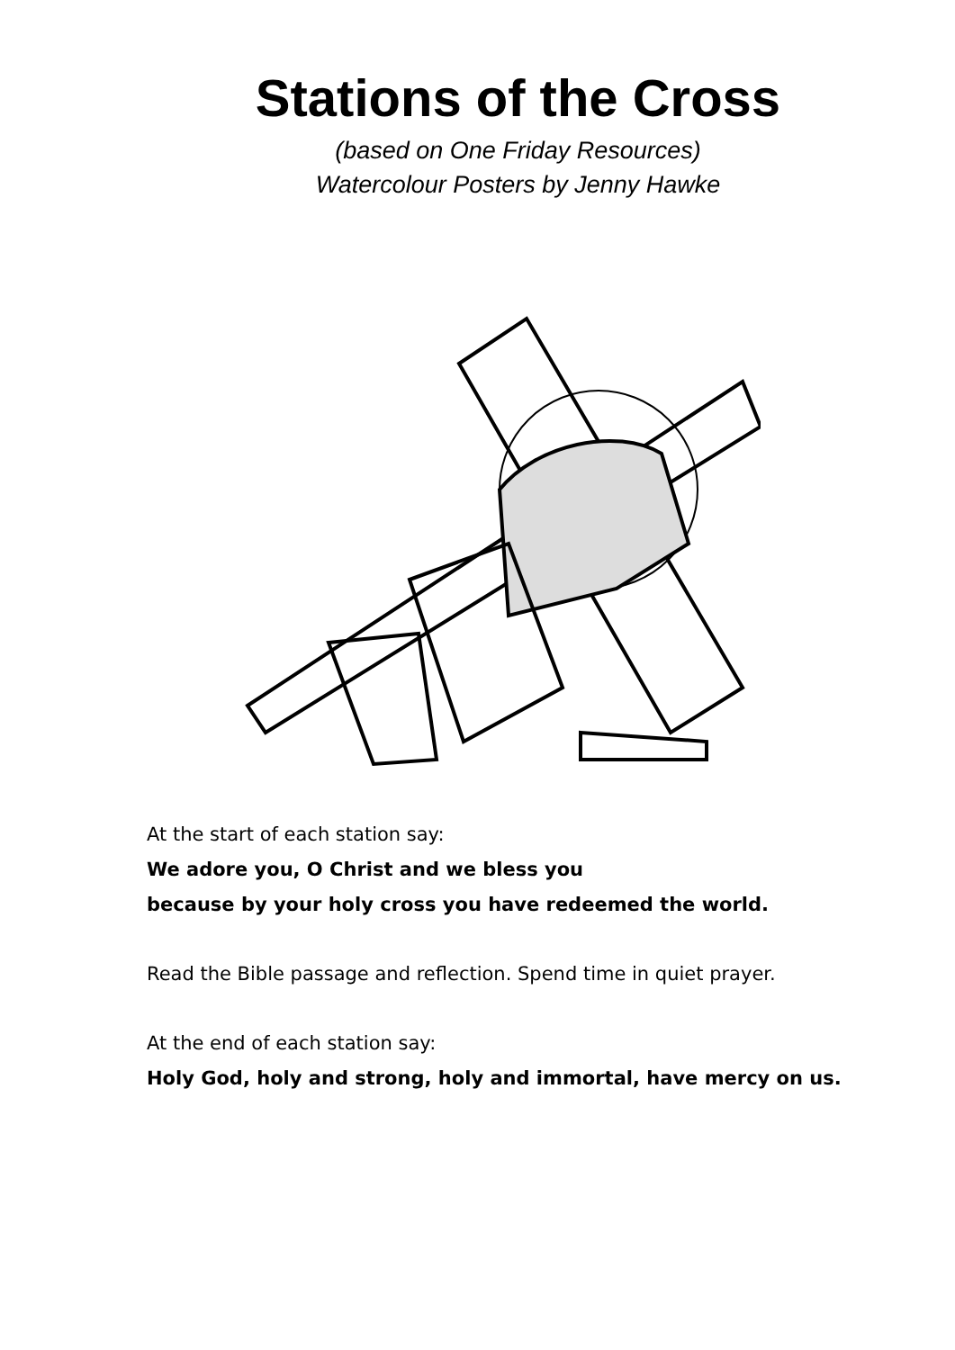Stations of the Cross
(based on One Friday Resources)
Watercolour Posters by Jenny Hawke
At the start of each station say:
We adore you, O Christ and we bless you
because by your holy cross you have redeemed the world.
Read the Bible passage and reflection. Spend time in quiet prayer.
At the end of each station say:
Holy God, holy and strong, holy and immortal, have mercy on us.